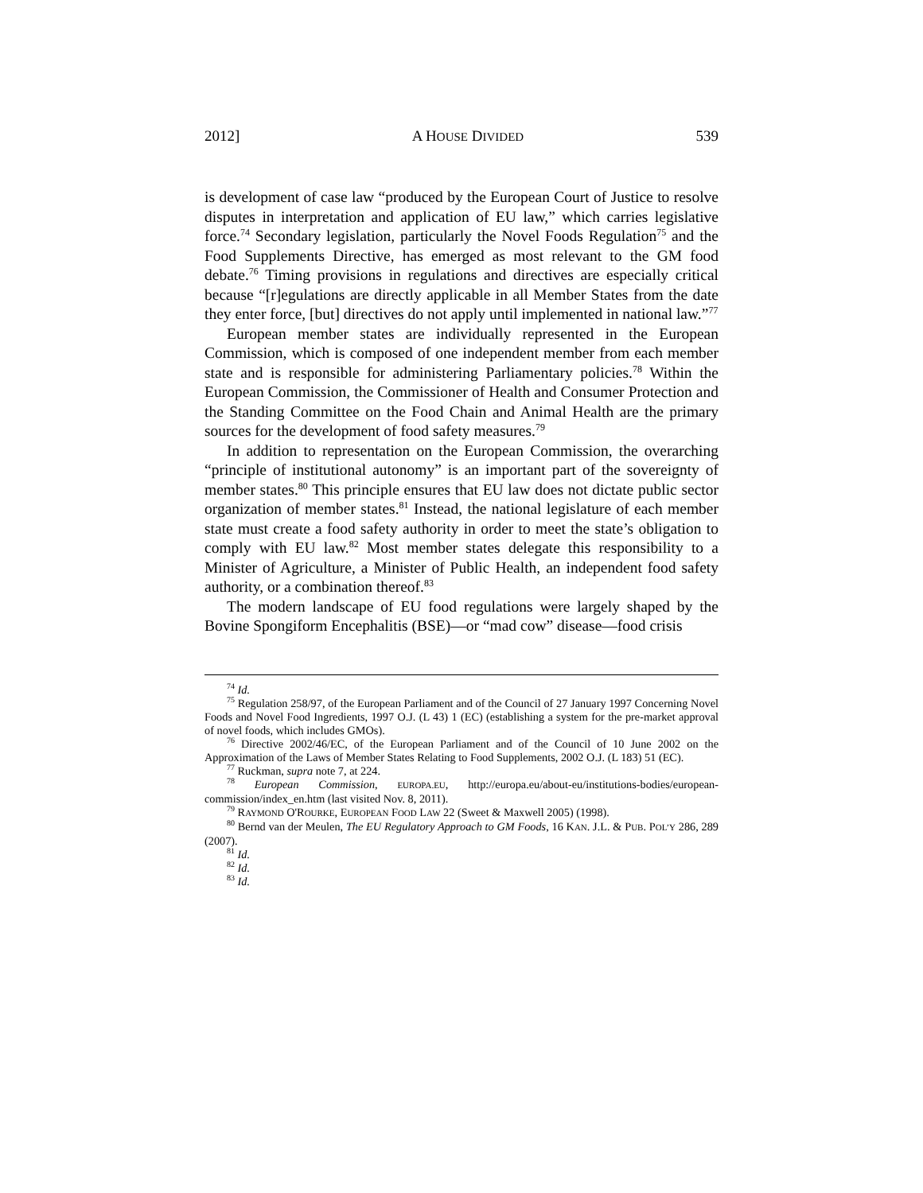2012] A HOUSE DIVIDED 539
is development of case law “produced by the European Court of Justice to resolve disputes in interpretation and application of EU law,” which carries legislative force.<sup>74</sup> Secondary legislation, particularly the Novel Foods Regulation<sup>75</sup> and the Food Supplements Directive, has emerged as most relevant to the GM food debate.<sup>76</sup> Timing provisions in regulations and directives are especially critical because “[r]egulations are directly applicable in all Member States from the date they enter force, [but] directives do not apply until implemented in national law.”<sup>77</sup>
European member states are individually represented in the European Commission, which is composed of one independent member from each member state and is responsible for administering Parliamentary policies.<sup>78</sup> Within the European Commission, the Commissioner of Health and Consumer Protection and the Standing Committee on the Food Chain and Animal Health are the primary sources for the development of food safety measures.<sup>79</sup>
In addition to representation on the European Commission, the overarching “principle of institutional autonomy” is an important part of the sovereignty of member states.<sup>80</sup> This principle ensures that EU law does not dictate public sector organization of member states.<sup>81</sup> Instead, the national legislature of each member state must create a food safety authority in order to meet the state’s obligation to comply with EU law.<sup>82</sup> Most member states delegate this responsibility to a Minister of Agriculture, a Minister of Public Health, an independent food safety authority, or a combination thereof.<sup>83</sup>
The modern landscape of EU food regulations were largely shaped by the Bovine Spongiform Encephalitis (BSE)—or “mad cow” disease—food crisis
<sup>74</sup> Id.
<sup>75</sup> Regulation 258/97, of the European Parliament and of the Council of 27 January 1997 Concerning Novel Foods and Novel Food Ingredients, 1997 O.J. (L 43) 1 (EC) (establishing a system for the pre-market approval of novel foods, which includes GMOs).
<sup>76</sup> Directive 2002/46/EC, of the European Parliament and of the Council of 10 June 2002 on the Approximation of the Laws of Member States Relating to Food Supplements, 2002 O.J. (L 183) 51 (EC).
<sup>77</sup> Ruckman, supra note 7, at 224.
<sup>78</sup> European Commission, EUROPA.EU, http://europa.eu/about-eu/institutions-bodies/european-commission/index_en.htm (last visited Nov. 8, 2011).
<sup>79</sup> RAYMOND O'ROURKE, EUROPEAN FOOD LAW 22 (Sweet & Maxwell 2005) (1998).
<sup>80</sup> Bernd van der Meulen, The EU Regulatory Approach to GM Foods, 16 KAN. J.L. & PUB. POL’Y 286, 289 (2007).
<sup>81</sup> Id.
<sup>82</sup> Id.
<sup>83</sup> Id.